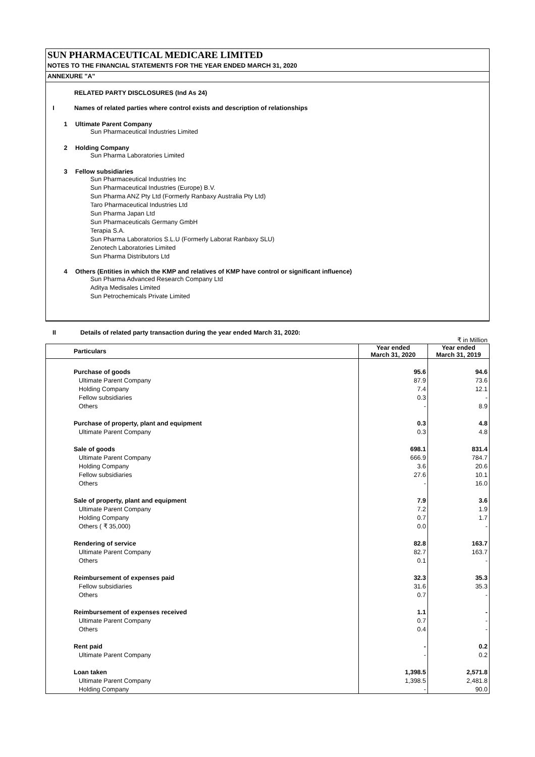SUN PHARMACEUTICAL MEDICARE LIMITED
NOTES TO THE FINANCIAL STATEMENTS FOR THE YEAR ENDED MARCH 31, 2020
ANNEXURE "A"
RELATED PARTY DISCLOSURES (Ind As 24)
I Names of related parties where control exists and description of relationships
1 Ultimate Parent Company
Sun Pharmaceutical Industries Limited
2 Holding Company
Sun Pharma Laboratories Limited
3 Fellow subsidiaries
Sun Pharmaceutical Industries Inc
Sun Pharmaceutical Industries (Europe) B.V.
Sun Pharma ANZ Pty Ltd (Formerly Ranbaxy Australia Pty Ltd)
Taro Pharmaceutical Industries Ltd
Sun Pharma Japan Ltd
Sun Pharmaceuticals Germany GmbH
Terapia S.A.
Sun Pharma Laboratorios S.L.U (Formerly Laborat Ranbaxy SLU)
Zenotech Laboratories Limited
Sun Pharma Distributors Ltd
4 Others (Entities in which the KMP and relatives of KMP have control or significant influence)
Sun Pharma Advanced Research Company Ltd
Aditya Medisales Limited
Sun Petrochemicals Private Limited
II Details of related party transaction during the year ended March 31, 2020:
₹ in Million
| Particulars | Year ended March 31, 2020 | Year ended March 31, 2019 |
| Purchase of goods | 95.6 | 94.6 |
| Ultimate Parent Company | 87.9 | 73.6 |
| Holding Company | 7.4 | 12.1 |
| Fellow subsidiaries | 0.3 | - |
| Others | - | 8.9 |
| Purchase of property, plant and equipment | 0.3 | 4.8 |
| Ultimate Parent Company | 0.3 | 4.8 |
| Sale of goods | 698.1 | 831.4 |
| Ultimate Parent Company | 666.9 | 784.7 |
| Holding Company | 3.6 | 20.6 |
| Fellow subsidiaries | 27.6 | 10.1 |
| Others | - | 16.0 |
| Sale of property, plant and equipment | 7.9 | 3.6 |
| Ultimate Parent Company | 7.2 | 1.9 |
| Holding Company | 0.7 | 1.7 |
| Others ( ₹ 35,000) | 0.0 | - |
| Rendering of service | 82.8 | 163.7 |
| Ultimate Parent Company | 82.7 | 163.7 |
| Others | 0.1 | - |
| Reimbursement of expenses paid | 32.3 | 35.3 |
| Fellow subsidiaries | 31.6 | 35.3 |
| Others | 0.7 | - |
| Reimbursement of expenses received | 1.1 | - |
| Ultimate Parent Company | 0.7 | - |
| Others | 0.4 | - |
| Rent paid | - | 0.2 |
| Ultimate Parent Company | - | 0.2 |
| Loan taken | 1,398.5 | 2,571.8 |
| Ultimate Parent Company | 1,398.5 | 2,481.8 |
| Holding Company | - | 90.0 |